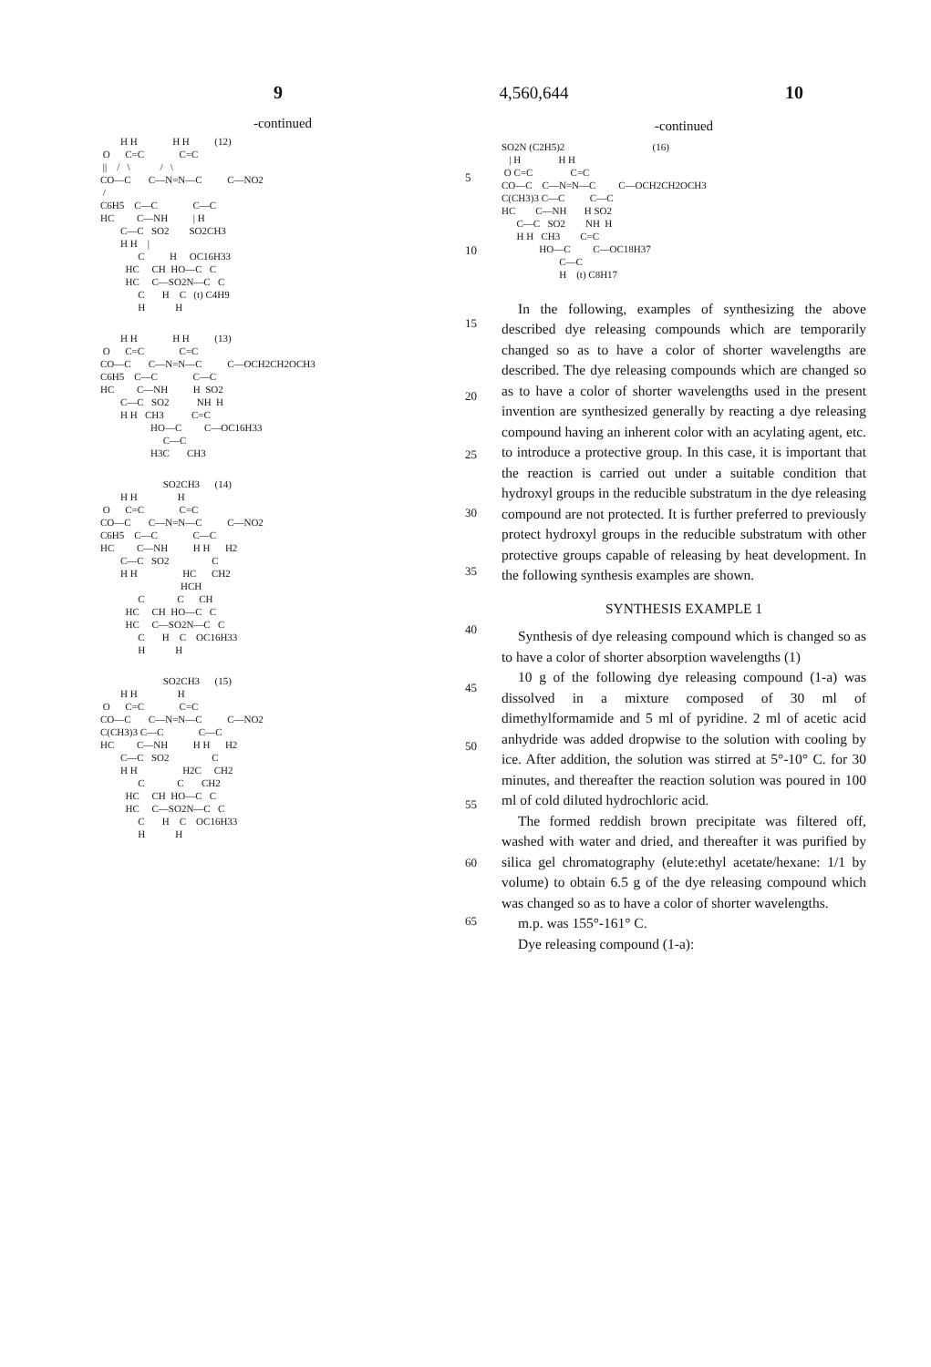9 4,560,644 10
-continued
H H H H (12) O C=C C=C || / \ / \ CO—C C—N=N—C C—NO2 / C6H5 C—C C—C HC C—NH | H C—C SO2 SO2CH3 H H | C H OC16H33 HC CH HO—C C HC C—SO2N—C C C H C (t) C4H9 H H
H H H H (13) O C=C C=C CO—C C—N=N—C C—OCH2CH2OCH3 C6H5 C—C C—C HC C—NH H SO2 C—C SO2 NH H H H CH3 C=C HO—C C—OC16H33 C—C H3C CH3
SO2CH3 (14) H H H O C=C C=C CO—C C—N=N—C C—NO2 C6H5 C—C C—C HC C—NH H H H2 C—C SO2 C H H HC CH2 HCH C C CH HC CH HO—C C HC C—SO2N—C C C H C OC16H33 H H
SO2CH3 (15) H H H O C=C C=C CO—C C—N=N—C C—NO2 C(CH3)3 C—C C—C HC C—NH H H H2 C—C SO2 C H H H2C CH2 C C CH2 HC CH HO—C C HC C—SO2N—C C C H C OC16H33 H H
5
10
15
20
25
30
35
40
45
50
55
60
65
-continued
SO2N (C2H5)2 (16) | H H H O C=C C=C CO—C C—N=N—C C—OCH2CH2OCH3 C(CH3)3 C—C C—C HC C—NH H SO2 C—C SO2 NH H H H CH3 C=C HO—C C—OC18H37 C—C H (t) C8H17
In the following, examples of synthesizing the above described dye releasing compounds which are temporarily changed so as to have a color of shorter wavelengths are described. The dye releasing compounds which are changed so as to have a color of shorter wavelengths used in the present invention are synthesized generally by reacting a dye releasing compound having an inherent color with an acylating agent, etc. to introduce a protective group. In this case, it is important that the reaction is carried out under a suitable condition that hydroxyl groups in the reducible substratum in the dye releasing compound are not protected. It is further preferred to previously protect hydroxyl groups in the reducible substratum with other protective groups capable of releasing by heat development. In the following synthesis examples are shown.
SYNTHESIS EXAMPLE 1
Synthesis of dye releasing compound which is changed so as to have a color of shorter absorption wavelengths (1)
10 g of the following dye releasing compound (1-a) was dissolved in a mixture composed of 30 ml of dimethylformamide and 5 ml of pyridine. 2 ml of acetic acid anhydride was added dropwise to the solution with cooling by ice. After addition, the solution was stirred at 5°-10° C. for 30 minutes, and thereafter the reaction solution was poured in 100 ml of cold diluted hydrochloric acid.
The formed reddish brown precipitate was filtered off, washed with water and dried, and thereafter it was purified by silica gel chromatography (elute:ethyl acetate/hexane: 1/1 by volume) to obtain 6.5 g of the dye releasing compound which was changed so as to have a color of shorter wavelengths.
m.p. was 155°-161° C.
Dye releasing compound (1-a):